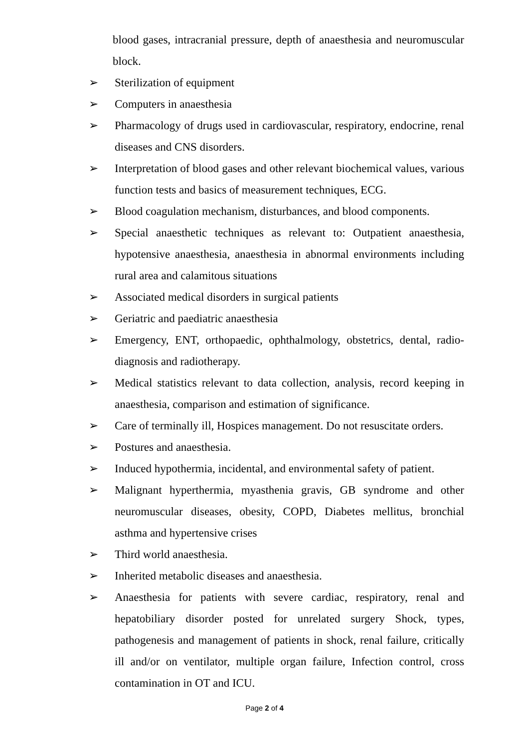blood gases, intracranial pressure, depth of anaesthesia and neuromuscular block.
➢ Sterilization of equipment
➢ Computers in anaesthesia
➢ Pharmacology of drugs used in cardiovascular, respiratory, endocrine, renal diseases and CNS disorders.
➢ Interpretation of blood gases and other relevant biochemical values, various function tests and basics of measurement techniques, ECG.
➢ Blood coagulation mechanism, disturbances, and blood components.
➢ Special anaesthetic techniques as relevant to: Outpatient anaesthesia, hypotensive anaesthesia, anaesthesia in abnormal environments including rural area and calamitous situations
➢ Associated medical disorders in surgical patients
➢ Geriatric and paediatric anaesthesia
➢ Emergency, ENT, orthopaedic, ophthalmology, obstetrics, dental, radio-diagnosis and radiotherapy.
➢ Medical statistics relevant to data collection, analysis, record keeping in anaesthesia, comparison and estimation of significance.
➢ Care of terminally ill, Hospices management. Do not resuscitate orders.
➢ Postures and anaesthesia.
➢ Induced hypothermia, incidental, and environmental safety of patient.
➢ Malignant hyperthermia, myasthenia gravis, GB syndrome and other neuromuscular diseases, obesity, COPD, Diabetes mellitus, bronchial asthma and hypertensive crises
➢ Third world anaesthesia.
➢ Inherited metabolic diseases and anaesthesia.
➢ Anaesthesia for patients with severe cardiac, respiratory, renal and hepatobiliary disorder posted for unrelated surgery Shock, types, pathogenesis and management of patients in shock, renal failure, critically ill and/or on ventilator, multiple organ failure, Infection control, cross contamination in OT and ICU.
Page 2 of 4